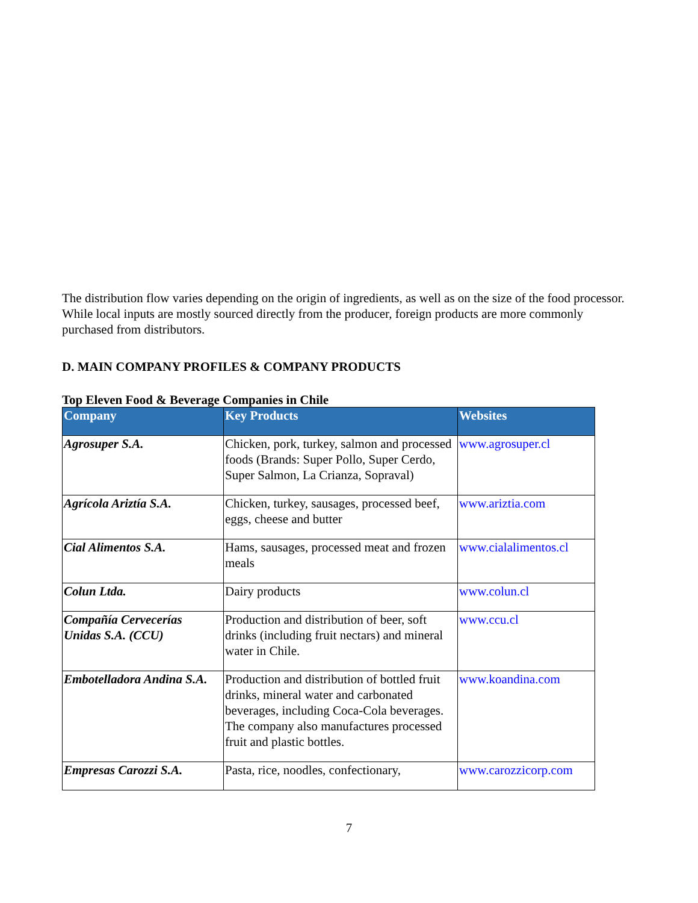The distribution flow varies depending on the origin of ingredients, as well as on the size of the food processor. While local inputs are mostly sourced directly from the producer, foreign products are more commonly purchased from distributors.
D. MAIN COMPANY PROFILES & COMPANY PRODUCTS
Top Eleven Food & Beverage Companies in Chile
| Company | Key Products | Websites |
| --- | --- | --- |
| Agrosuper S.A. | Chicken, pork, turkey, salmon and processed foods (Brands: Super Pollo, Super Cerdo, Super Salmon, La Crianza, Sopraval) | www.agrosuper.cl |
| Agrícola Ariztía S.A. | Chicken, turkey, sausages, processed beef, eggs, cheese and butter | www.ariztia.com |
| Cial Alimentos S.A. | Hams, sausages, processed meat and frozen meals | www.cialalimentos.cl |
| Colun Ltda. | Dairy products | www.colun.cl |
| Compañía Cervecerías Unidas S.A. (CCU) | Production and distribution of beer, soft drinks (including fruit nectars) and mineral water in Chile. | www.ccu.cl |
| Embotelladora Andina S.A. | Production and distribution of bottled fruit drinks, mineral water and carbonated beverages, including Coca-Cola beverages. The company also manufactures processed fruit and plastic bottles. | www.koandina.com |
| Empresas Carozzi S.A. | Pasta, rice, noodles, confectionary, | www.carozzicorp.com |
7